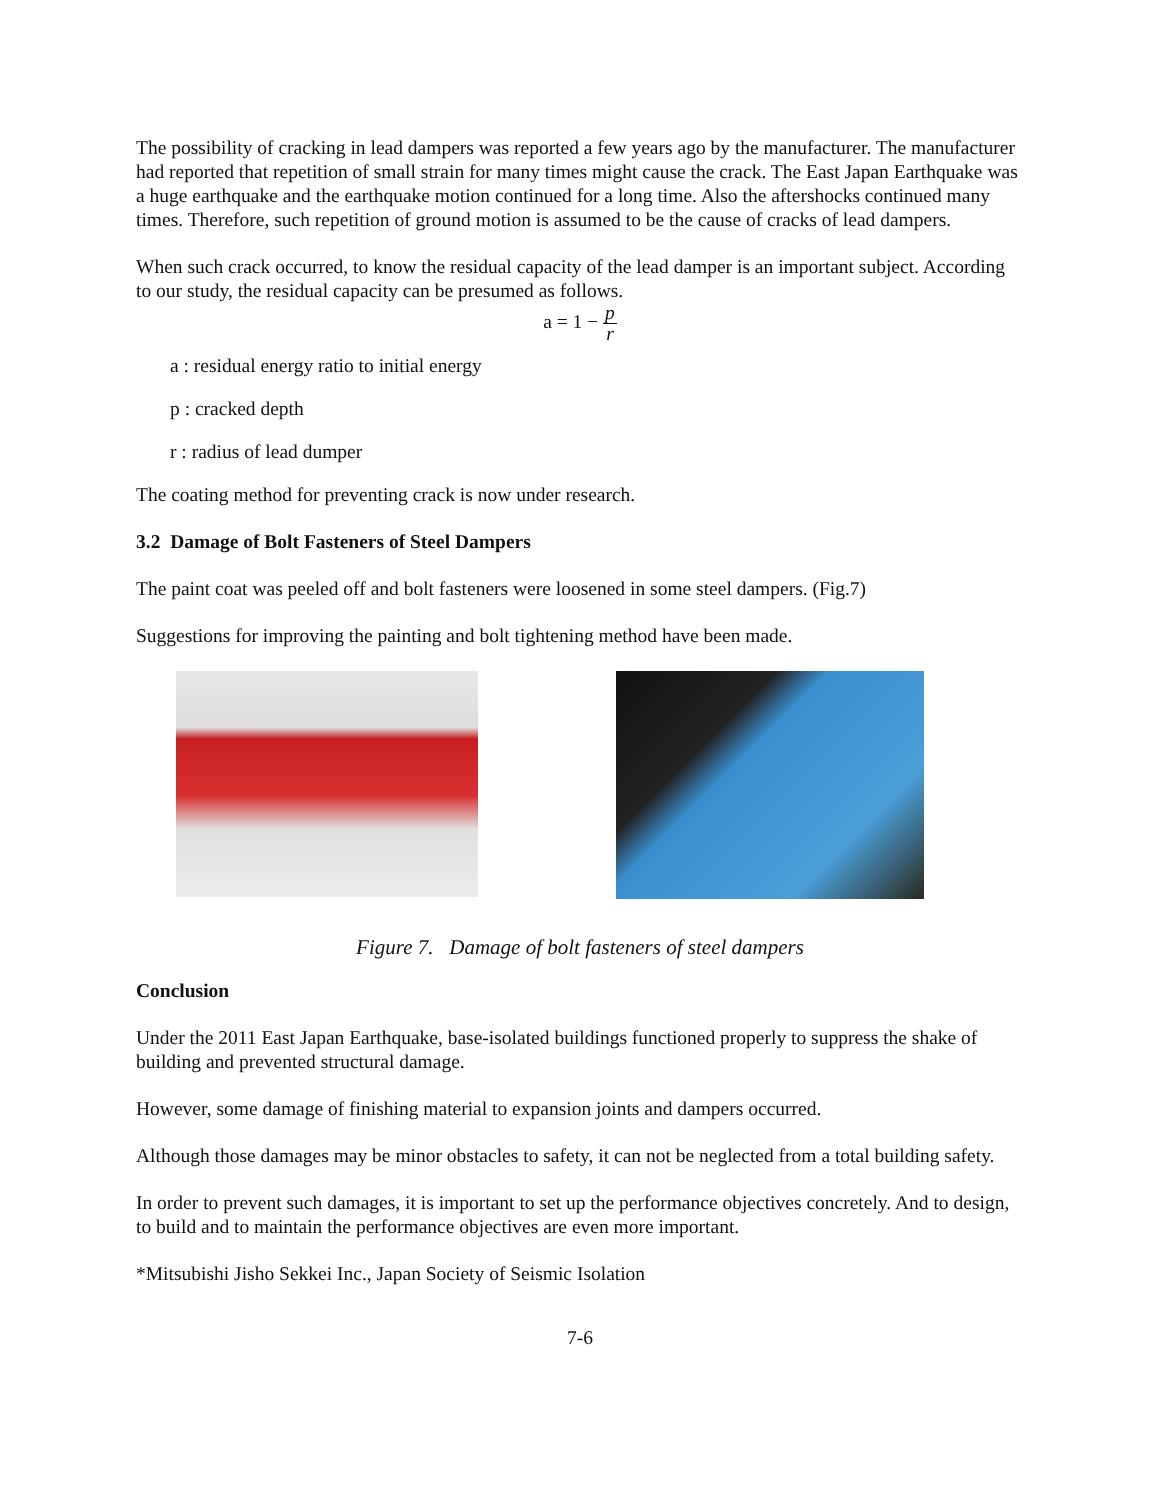The possibility of cracking in lead dampers was reported a few years ago by the manufacturer. The manufacturer had reported that repetition of small strain for many times might cause the crack. The East Japan Earthquake was a huge earthquake and the earthquake motion continued for a long time. Also the aftershocks continued many times. Therefore, such repetition of ground motion is assumed to be the cause of cracks of lead dampers.
When such crack occurred, to know the residual capacity of the lead damper is an important subject. According to our study, the residual capacity can be presumed as follows.
a = 1 − p r
a : residual energy ratio to initial energy
p : cracked depth
r : radius of lead dumper
The coating method for preventing crack is now under research.
3.2 Damage of Bolt Fasteners of Steel Dampers
The paint coat was peeled off and bolt fasteners were loosened in some steel dampers. (Fig.7)
Suggestions for improving the painting and bolt tightening method have been made.
Figure 7. Damage of bolt fasteners of steel dampers
Conclusion
Under the 2011 East Japan Earthquake, base-isolated buildings functioned properly to suppress the shake of building and prevented structural damage.
However, some damage of finishing material to expansion joints and dampers occurred.
Although those damages may be minor obstacles to safety, it can not be neglected from a total building safety.
In order to prevent such damages, it is important to set up the performance objectives concretely. And to design, to build and to maintain the performance objectives are even more important.
*Mitsubishi Jisho Sekkei Inc., Japan Society of Seismic Isolation
7-6